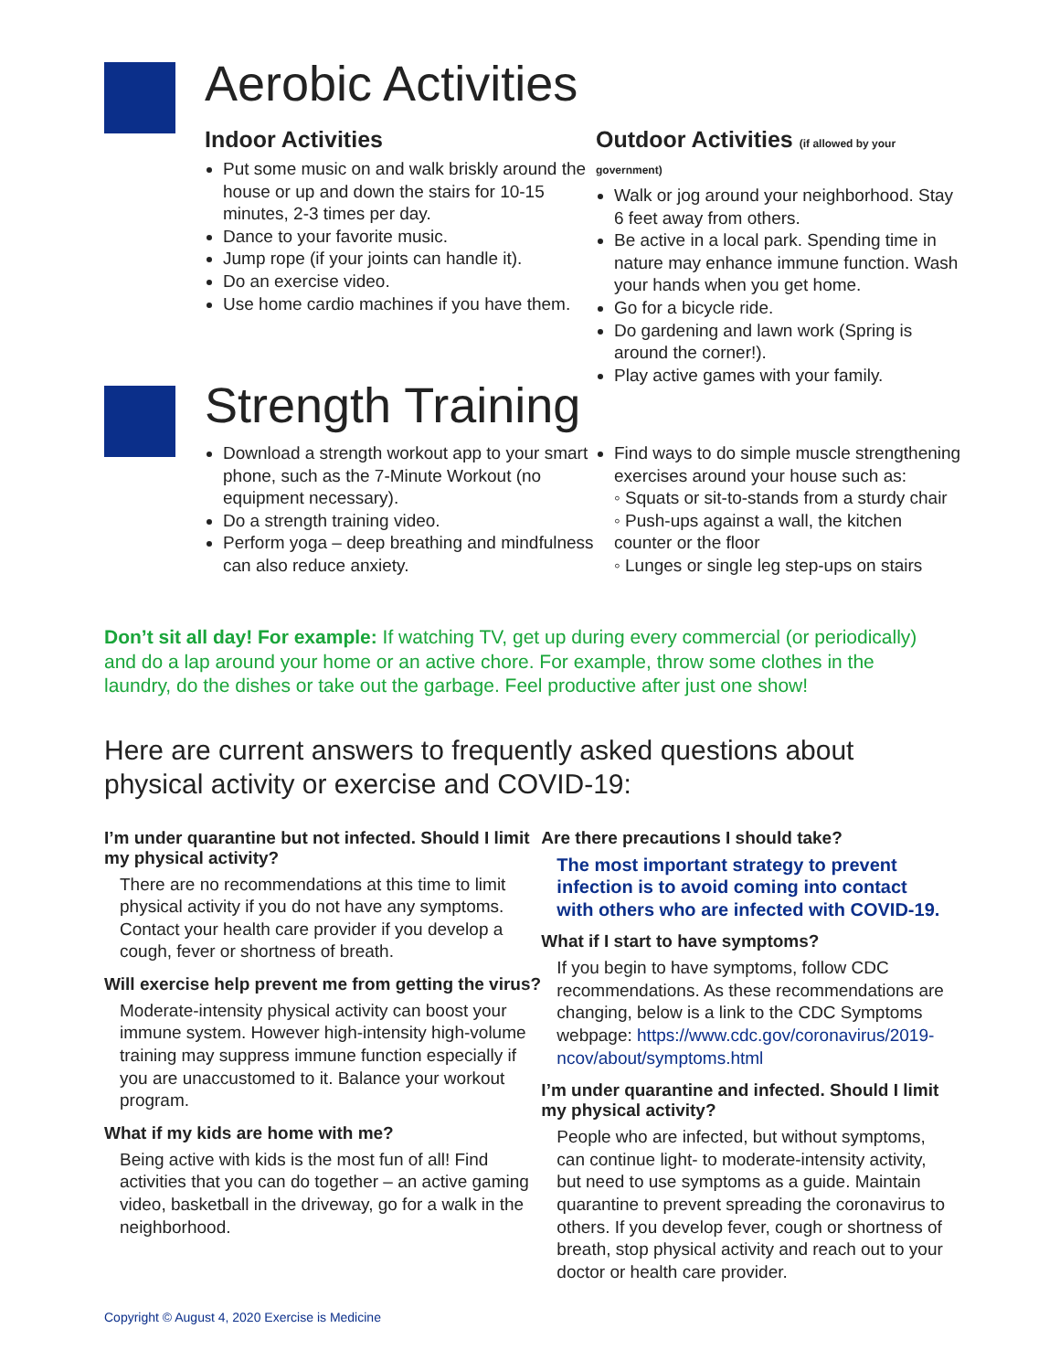Aerobic Activities
Indoor Activities
Put some music on and walk briskly around the house or up and down the stairs for 10-15 minutes, 2-3 times per day.
Dance to your favorite music.
Jump rope (if your joints can handle it).
Do an exercise video.
Use home cardio machines if you have them.
Outdoor Activities (if allowed by your government)
Walk or jog around your neighborhood. Stay 6 feet away from others.
Be active in a local park. Spending time in nature may enhance immune function. Wash your hands when you get home.
Go for a bicycle ride.
Do gardening and lawn work (Spring is around the corner!).
Play active games with your family.
Strength Training
Download a strength workout app to your smart phone, such as the 7-Minute Workout (no equipment necessary).
Do a strength training video.
Perform yoga – deep breathing and mindfulness can also reduce anxiety.
Find ways to do simple muscle strengthening exercises around your house such as:
◦ Squats or sit-to-stands from a sturdy chair
◦ Push-ups against a wall, the kitchen counter or the floor
◦ Lunges or single leg step-ups on stairs
Don’t sit all day! For example: If watching TV, get up during every commercial (or periodically) and do a lap around your home or an active chore. For example, throw some clothes in the laundry, do the dishes or take out the garbage. Feel productive after just one show!
Here are current answers to frequently asked questions about physical activity or exercise and COVID-19:
I’m under quarantine but not infected. Should I limit my physical activity?
There are no recommendations at this time to limit physical activity if you do not have any symptoms. Contact your health care provider if you develop a cough, fever or shortness of breath.
Will exercise help prevent me from getting the virus?
Moderate-intensity physical activity can boost your immune system. However high-intensity high-volume training may suppress immune function especially if you are unaccustomed to it. Balance your workout program.
What if my kids are home with me?
Being active with kids is the most fun of all! Find activities that you can do together – an active gaming video, basketball in the driveway, go for a walk in the neighborhood.
Are there precautions I should take?
The most important strategy to prevent infection is to avoid coming into contact with others who are infected with COVID-19.
What if I start to have symptoms?
If you begin to have symptoms, follow CDC recommendations. As these recommendations are changing, below is a link to the CDC Symptoms webpage: https://www.cdc.gov/coronavirus/2019-ncov/about/symptoms.html
I’m under quarantine and infected. Should I limit my physical activity?
People who are infected, but without symptoms, can continue light- to moderate-intensity activity, but need to use symptoms as a guide. Maintain quarantine to prevent spreading the coronavirus to others. If you develop fever, cough or shortness of breath, stop physical activity and reach out to your doctor or health care provider.
Copyright © August 4, 2020 Exercise is Medicine